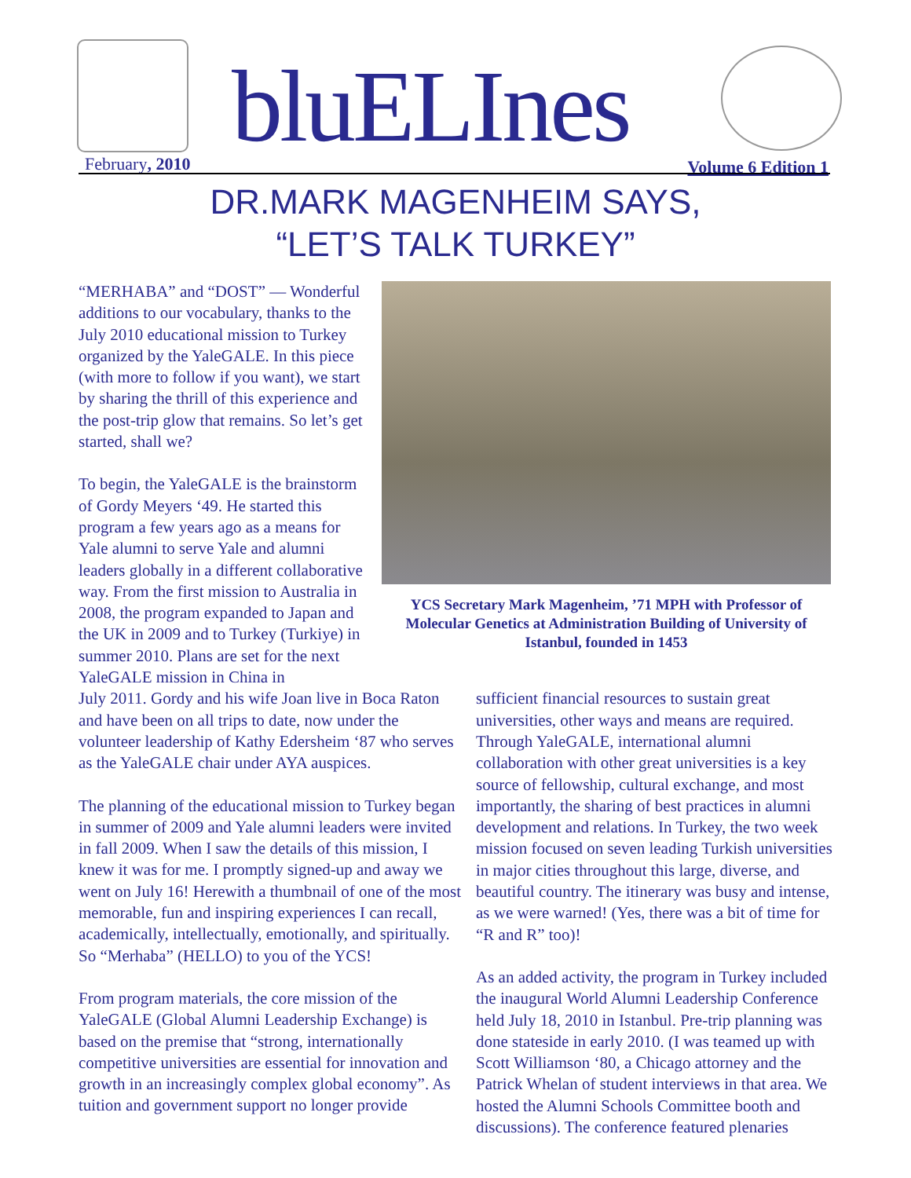bluELInes
February, 2010 Volume 6 Edition 1
DR.MARK MAGENHEIM SAYS,
“LET’S TALK TURKEY”
“MERHABA” and “DOST” — Wonderful additions to our vocabulary, thanks to the July 2010 educational mission to Turkey organized by the YaleGALE. In this piece (with more to follow if you want), we start by sharing the thrill of this experience and the post-trip glow that remains. So let’s get started, shall we?
To begin, the YaleGALE is the brainstorm of Gordy Meyers ‘49. He started this program a few years ago as a means for Yale alumni to serve Yale and alumni leaders globally in a different collaborative way. From the first mission to Australia in 2008, the program expanded to Japan and the UK in 2009 and to Turkey (Turkiye) in summer 2010. Plans are set for the next YaleGALE mission in China in
YCS Secretary Mark Magenheim, ’71 MPH with Professor of Molecular Genetics at Administration Building of University of Istanbul, founded in 1453
July 2011. Gordy and his wife Joan live in Boca Raton and have been on all trips to date, now under the volunteer leadership of Kathy Edersheim ‘87 who serves as the YaleGALE chair under AYA auspices.
The planning of the educational mission to Turkey began in summer of 2009 and Yale alumni leaders were invited in fall 2009. When I saw the details of this mission, I knew it was for me. I promptly signed-up and away we went on July 16! Herewith a thumbnail of one of the most memorable, fun and inspiring experiences I can recall, academically, intellectually, emotionally, and spiritually. So “Merhaba” (HELLO) to you of the YCS!
From program materials, the core mission of the YaleGALE (Global Alumni Leadership Exchange) is based on the premise that “strong, internationally competitive universities are essential for innovation and growth in an increasingly complex global economy”. As tuition and government support no longer provide
sufficient financial resources to sustain great universities, other ways and means are required. Through YaleGALE, international alumni collaboration with other great universities is a key source of fellowship, cultural exchange, and most importantly, the sharing of best practices in alumni development and relations. In Turkey, the two week mission focused on seven leading Turkish universities in major cities throughout this large, diverse, and beautiful country. The itinerary was busy and intense, as we were warned! (Yes, there was a bit of time for “R and R” too)!
As an added activity, the program in Turkey included the inaugural World Alumni Leadership Conference held July 18, 2010 in Istanbul. Pre-trip planning was done stateside in early 2010. (I was teamed up with Scott Williamson ‘80, a Chicago attorney and the Patrick Whelan of student interviews in that area. We hosted the Alumni Schools Committee booth and discussions). The conference featured plenaries